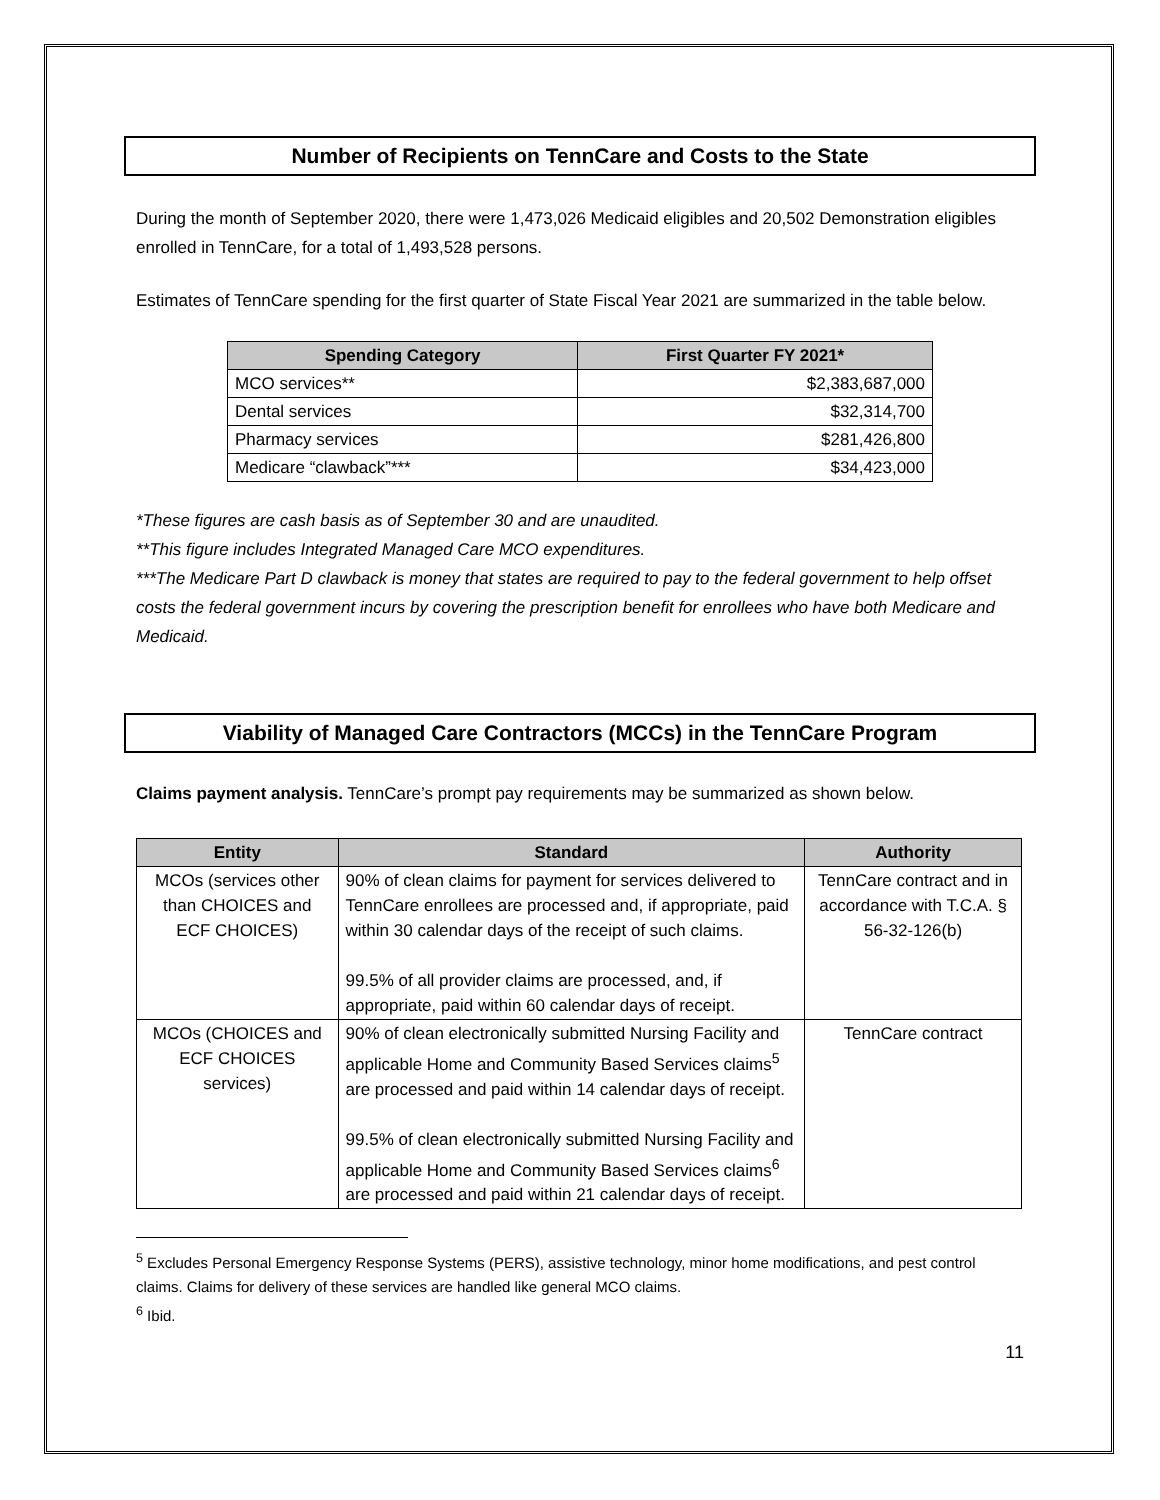Number of Recipients on TennCare and Costs to the State
During the month of September 2020, there were 1,473,026 Medicaid eligibles and 20,502 Demonstration eligibles enrolled in TennCare, for a total of 1,493,528 persons.
Estimates of TennCare spending for the first quarter of State Fiscal Year 2021 are summarized in the table below.
| Spending Category | First Quarter FY 2021* |
| --- | --- |
| MCO services** | $2,383,687,000 |
| Dental services | $32,314,700 |
| Pharmacy services | $281,426,800 |
| Medicare “clawback”*** | $34,423,000 |
*These figures are cash basis as of September 30 and are unaudited.
**This figure includes Integrated Managed Care MCO expenditures.
***The Medicare Part D clawback is money that states are required to pay to the federal government to help offset costs the federal government incurs by covering the prescription benefit for enrollees who have both Medicare and Medicaid.
Viability of Managed Care Contractors (MCCs) in the TennCare Program
Claims payment analysis. TennCare’s prompt pay requirements may be summarized as shown below.
| Entity | Standard | Authority |
| --- | --- | --- |
| MCOs (services other than CHOICES and ECF CHOICES) | 90% of clean claims for payment for services delivered to TennCare enrollees are processed and, if appropriate, paid within 30 calendar days of the receipt of such claims. 99.5% of all provider claims are processed, and, if appropriate, paid within 60 calendar days of receipt. | TennCare contract and in accordance with T.C.A. § 56-32-126(b) |
| MCOs (CHOICES and ECF CHOICES services) | 90% of clean electronically submitted Nursing Facility and applicable Home and Community Based Services claims<sup>5</sup> are processed and paid within 14 calendar days of receipt. 99.5% of clean electronically submitted Nursing Facility and applicable Home and Community Based Services claims<sup>6</sup> are processed and paid within 21 calendar days of receipt. | TennCare contract |
<sup>5</sup> Excludes Personal Emergency Response Systems (PERS), assistive technology, minor home modifications, and pest control claims. Claims for delivery of these services are handled like general MCO claims.
<sup>6</sup> Ibid.
11